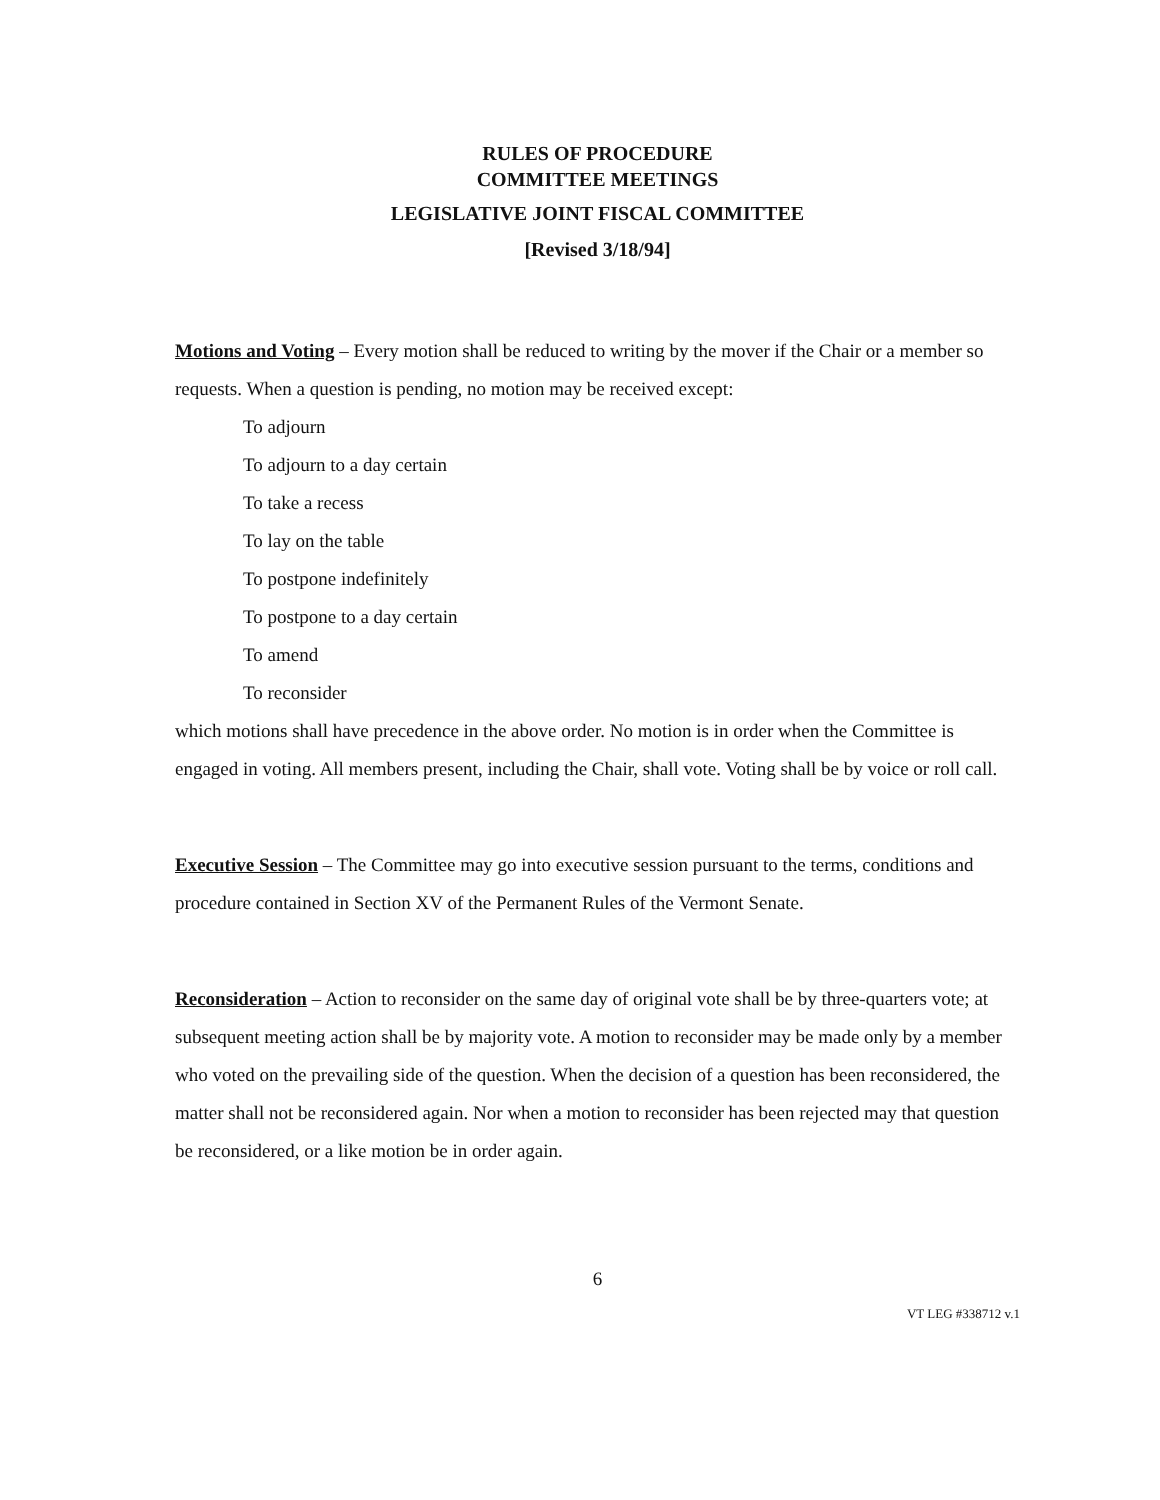RULES OF PROCEDURE
COMMITTEE MEETINGS
LEGISLATIVE JOINT FISCAL COMMITTEE
[Revised 3/18/94]
Motions and Voting – Every motion shall be reduced to writing by the mover if the Chair or a member so requests. When a question is pending, no motion may be received except:
To adjourn
To adjourn to a day certain
To take a recess
To lay on the table
To postpone indefinitely
To postpone to a day certain
To amend
To reconsider
which motions shall have precedence in the above order. No motion is in order when the Committee is engaged in voting. All members present, including the Chair, shall vote. Voting shall be by voice or roll call.
Executive Session – The Committee may go into executive session pursuant to the terms, conditions and procedure contained in Section XV of the Permanent Rules of the Vermont Senate.
Reconsideration – Action to reconsider on the same day of original vote shall be by three-quarters vote; at subsequent meeting action shall be by majority vote. A motion to reconsider may be made only by a member who voted on the prevailing side of the question. When the decision of a question has been reconsidered, the matter shall not be reconsidered again. Nor when a motion to reconsider has been rejected may that question be reconsidered, or a like motion be in order again.
6
VT LEG #338712 v.1